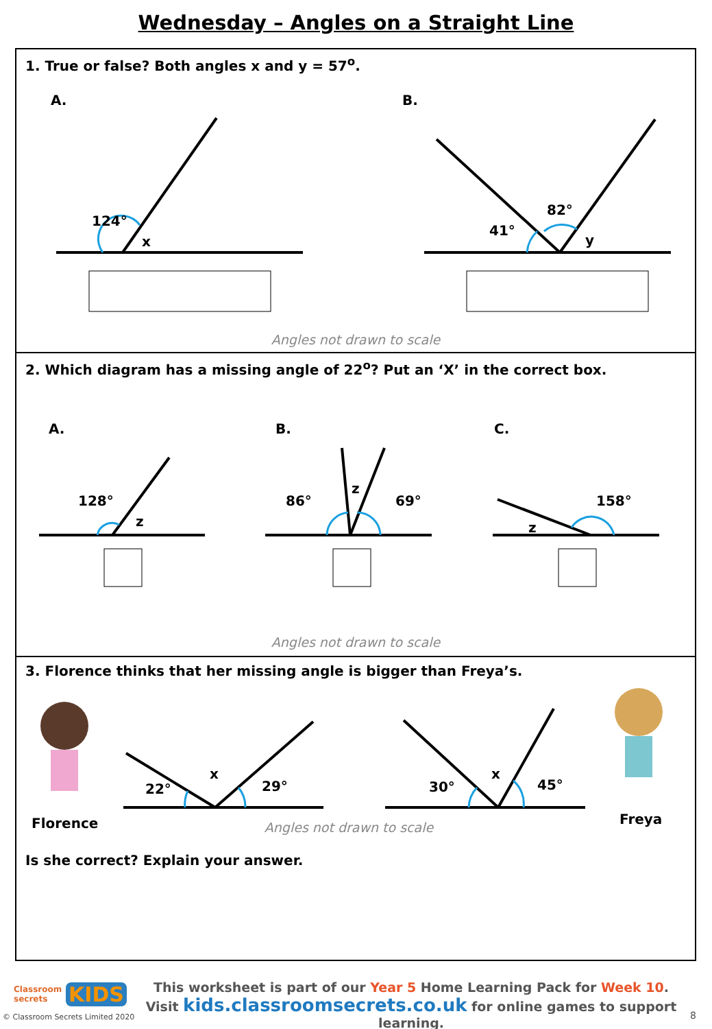Wednesday – Angles on a Straight Line
1. True or false? Both angles x and y = 57<sup>o</sup>.
A. B.
124°
x
41°
82°
y
Angles not drawn to scale
2. Which diagram has a missing angle of 22<sup>o</sup>? Put an ‘X’ in the correct box.
A. B. C.
128°
z
86°
z
69° 158°
z
Angles not drawn to scale
3. Florence thinks that her missing angle is bigger than Freya’s.
Florence Freya
22°
x
29° 30°
x
45°
Angles not drawn to scale
Is she correct? Explain your answer.
Classroom
secrets
KIDS
© Classroom Secrets Limited 2020
This worksheet is part of our Year 5 Home Learning Pack for Week 10.
Visit kids.classroomsecrets.co.uk for online games to support learning.
8